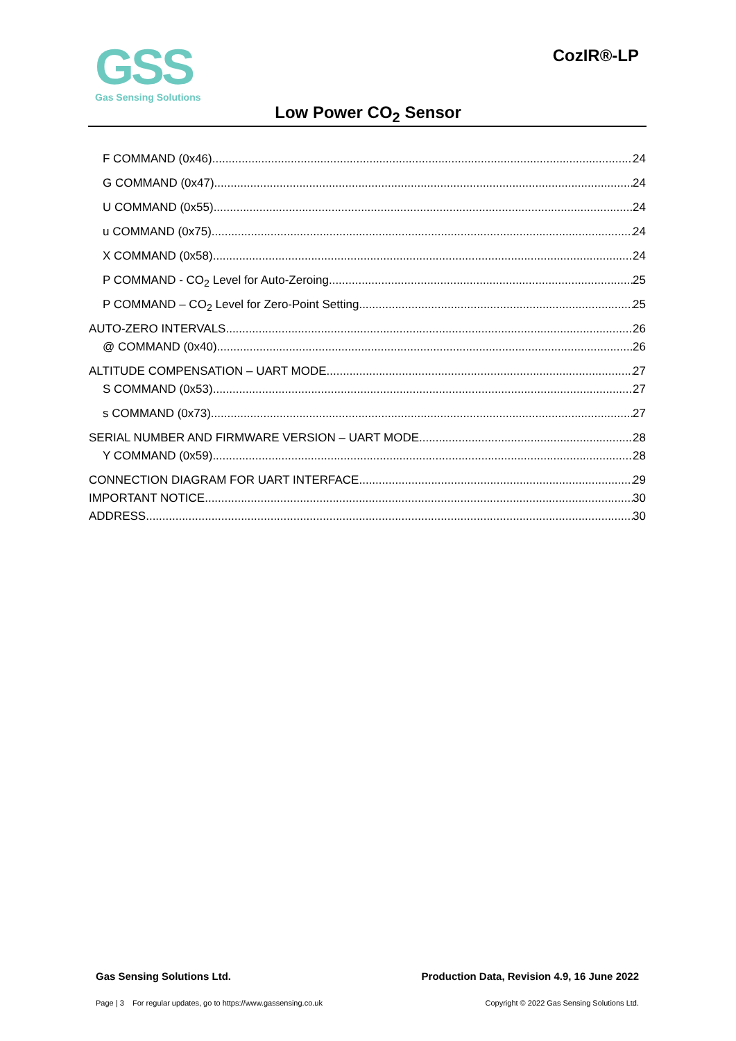GSS
Gas Sensing Solutions
CozIR®-LP
Low Power CO<sub>2</sub> Sensor
F COMMAND (0x46) 24
G COMMAND (0x47) 24
U COMMAND (0x55) 24
u COMMAND (0x75) 24
X COMMAND (0x58) 24
P COMMAND - CO<sub>2</sub> Level for Auto-Zeroing 25
P COMMAND – CO<sub>2</sub> Level for Zero-Point Setting 25
AUTO-ZERO INTERVALS 26
@ COMMAND (0x40) 26
ALTITUDE COMPENSATION – UART MODE 27
S COMMAND (0x53) 27
s COMMAND (0x73) 27
SERIAL NUMBER AND FIRMWARE VERSION – UART MODE 28
Y COMMAND (0x59) 28
CONNECTION DIAGRAM FOR UART INTERFACE 29
IMPORTANT NOTICE 30
ADDRESS 30
Gas Sensing Solutions Ltd. Production Data, Revision 4.9, 16 June 2022
Page | 3 For regular updates, go to https://www.gassensing.co.uk Copyright © 2022 Gas Sensing Solutions Ltd.